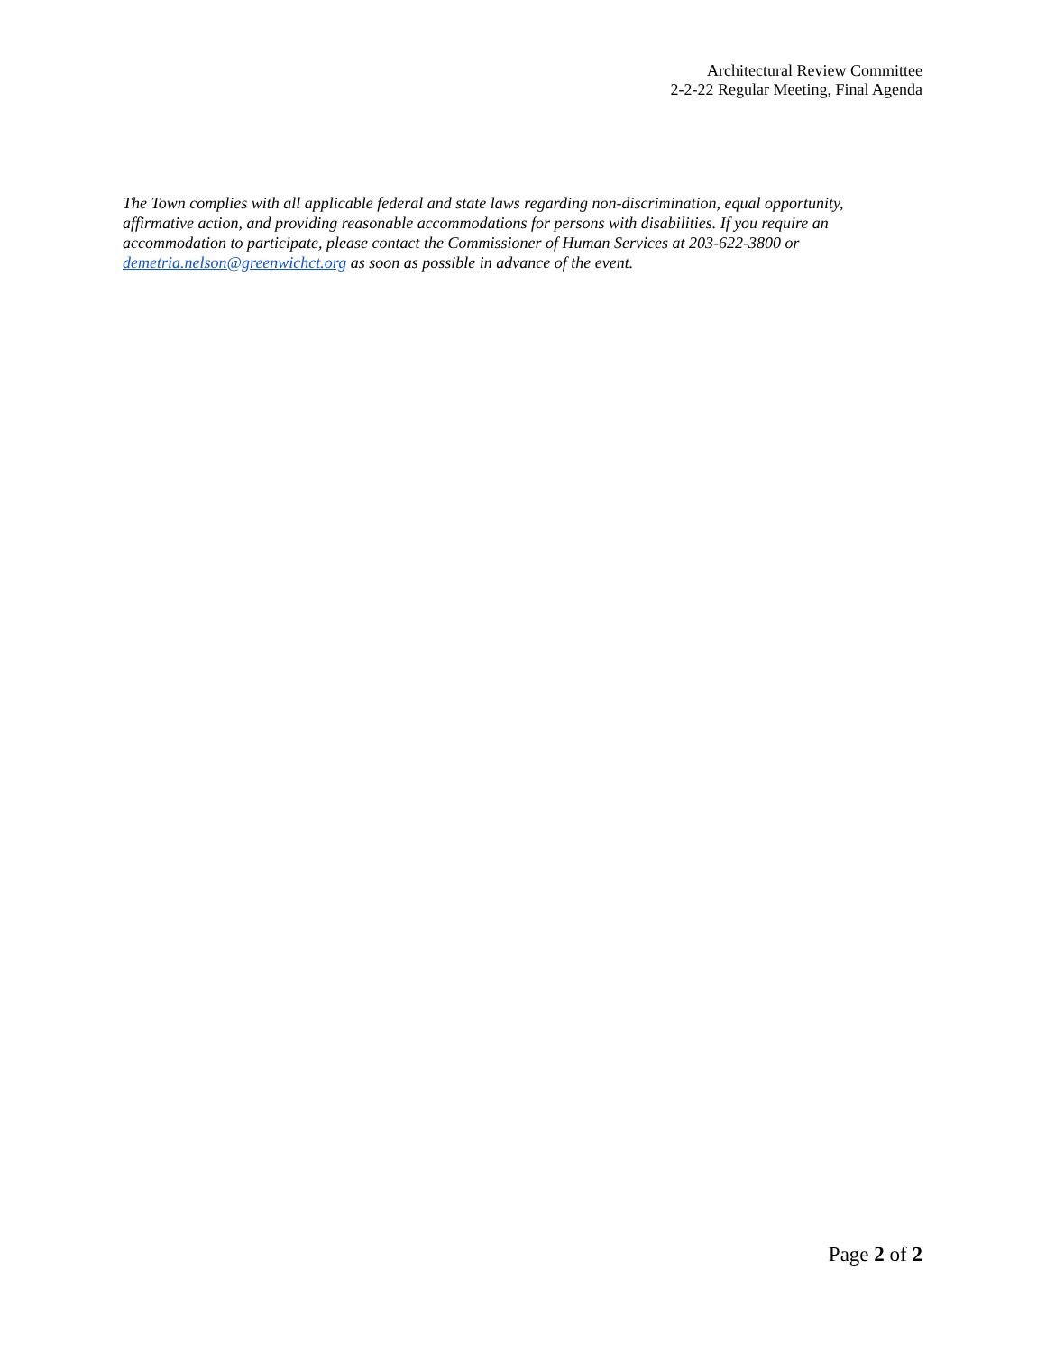Architectural Review Committee
2-2-22 Regular Meeting, Final Agenda
The Town complies with all applicable federal and state laws regarding non-discrimination, equal opportunity, affirmative action, and providing reasonable accommodations for persons with disabilities. If you require an accommodation to participate, please contact the Commissioner of Human Services at 203-622-3800 or demetria.nelson@greenwichct.org as soon as possible in advance of the event.
Page 2 of 2